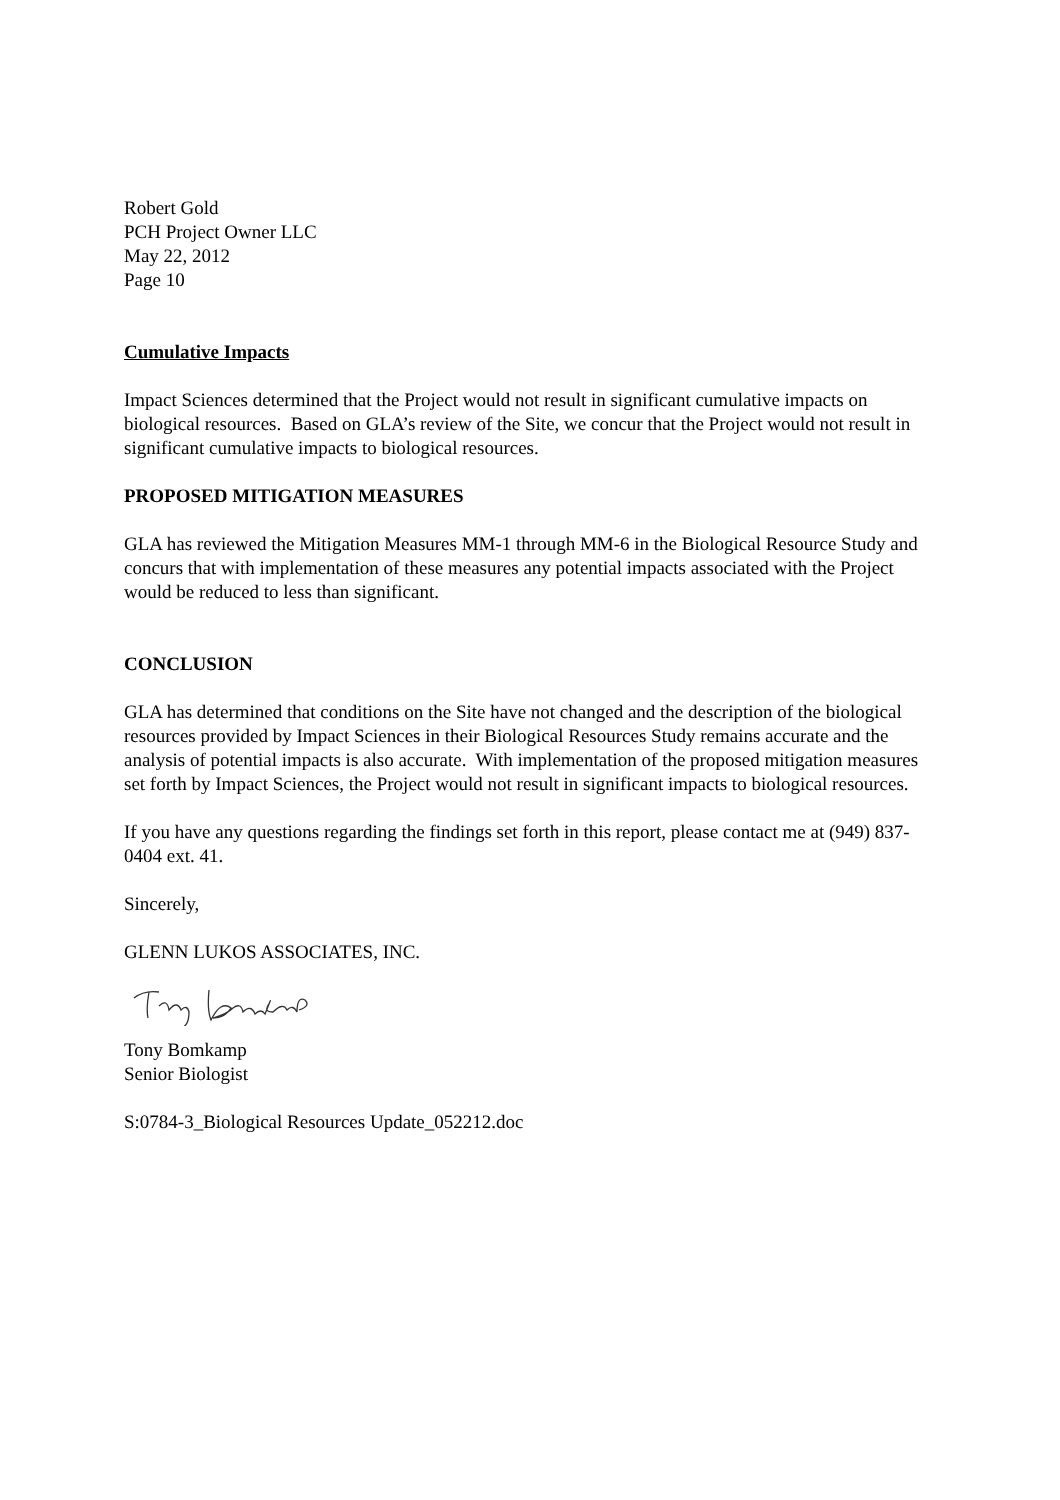Robert Gold
PCH Project Owner LLC
May 22, 2012
Page 10
Cumulative Impacts
Impact Sciences determined that the Project would not result in significant cumulative impacts on biological resources. Based on GLA’s review of the Site, we concur that the Project would not result in significant cumulative impacts to biological resources.
PROPOSED MITIGATION MEASURES
GLA has reviewed the Mitigation Measures MM-1 through MM-6 in the Biological Resource Study and concurs that with implementation of these measures any potential impacts associated with the Project would be reduced to less than significant.
CONCLUSION
GLA has determined that conditions on the Site have not changed and the description of the biological resources provided by Impact Sciences in their Biological Resources Study remains accurate and the analysis of potential impacts is also accurate. With implementation of the proposed mitigation measures set forth by Impact Sciences, the Project would not result in significant impacts to biological resources.
If you have any questions regarding the findings set forth in this report, please contact me at (949) 837-0404 ext. 41.
Sincerely,
GLENN LUKOS ASSOCIATES, INC.
Tony Bomkamp
Senior Biologist
S:0784-3_Biological Resources Update_052212.doc